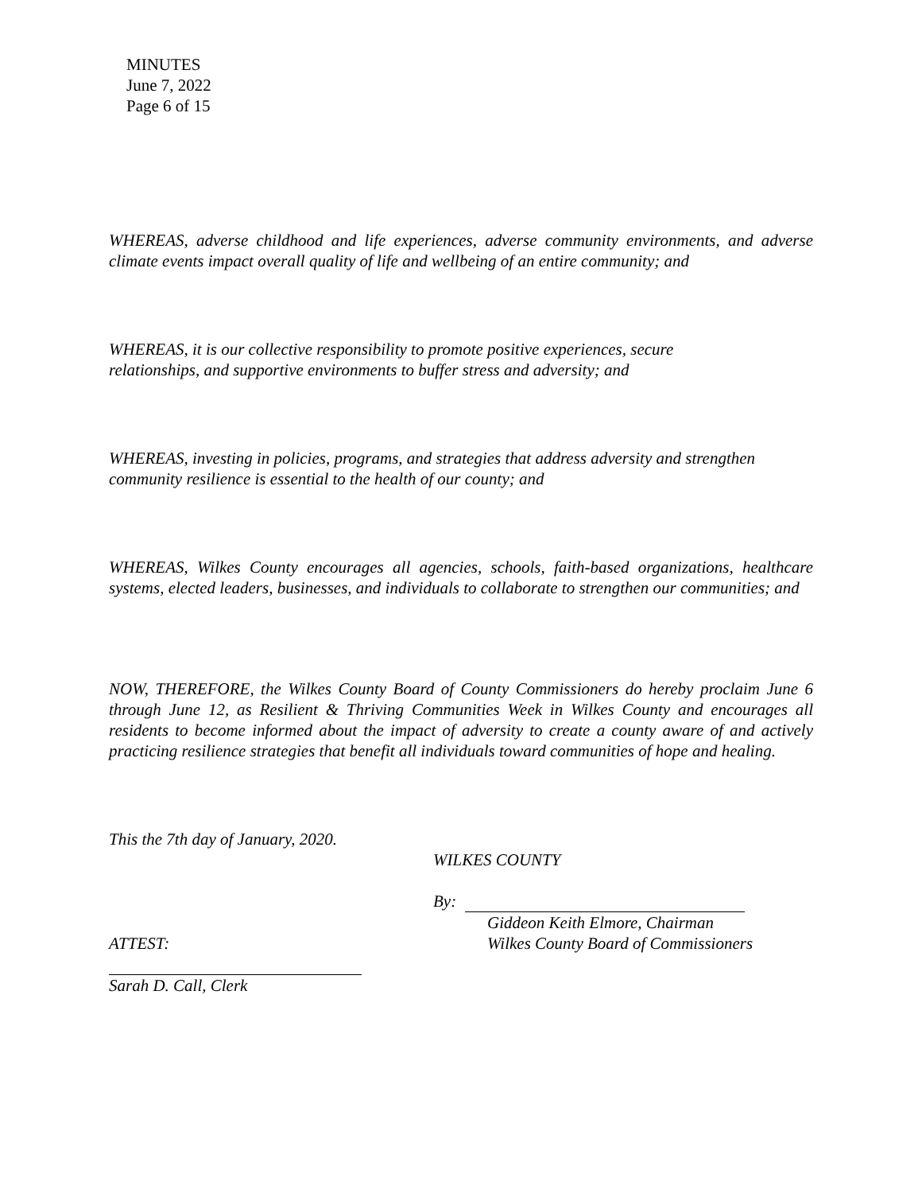MINUTES
June 7, 2022
Page 6 of 15
WHEREAS, adverse childhood and life experiences, adverse community environments, and adverse climate events impact overall quality of life and wellbeing of an entire community; and
WHEREAS, it is our collective responsibility to promote positive experiences, secure
relationships, and supportive environments to buffer stress and adversity; and
WHEREAS, investing in policies, programs, and strategies that address adversity and strengthen community resilience is essential to the health of our county; and
WHEREAS, Wilkes County encourages all agencies, schools, faith-based organizations, healthcare systems, elected leaders, businesses, and individuals to collaborate to strengthen our communities; and
NOW, THEREFORE, the Wilkes County Board of County Commissioners do hereby proclaim June 6 through June 12, as Resilient & Thriving Communities Week in Wilkes County and encourages all residents to become informed about the impact of adversity to create a county aware of and actively practicing resilience strategies that benefit all individuals toward communities of hope and healing.
This the 7th day of January, 2020.
WILKES COUNTY
By:
Giddeon Keith Elmore, Chairman
ATTEST: Wilkes County Board of Commissioners
Sarah D. Call, Clerk